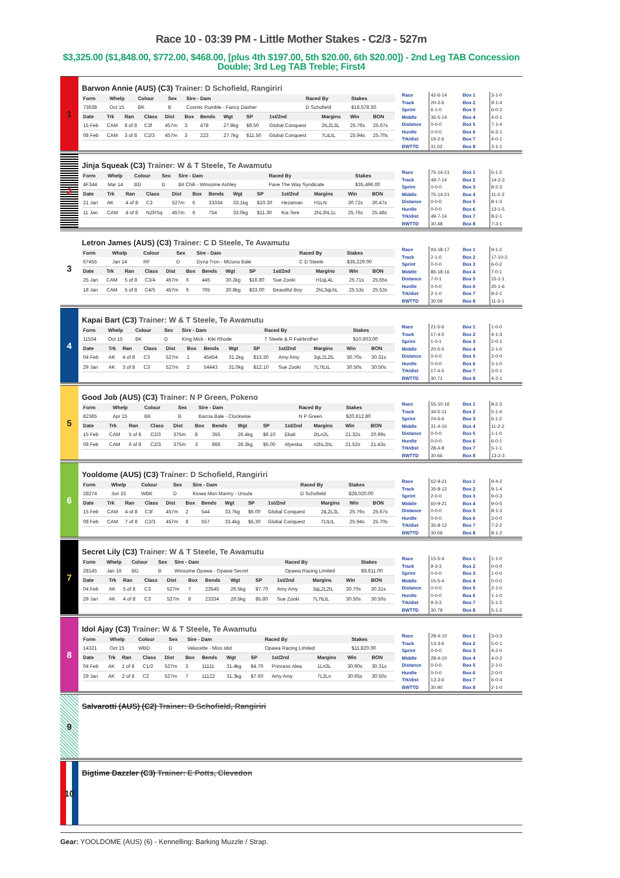Race 10 - 03:39 PM - Little Mother Stakes - C2/3 - 527m
$3,325.00 ($1,848.00, $772.00, $468.00, [plus 4th $197.00, 5th $20.00, 6th $20.00]) - 2nd Leg TAB Concession Double; 3rd Leg TAB Treble; First4
1
Barwon Annie (AUS) (C3) Trainer: D Schofield, Rangiriri
| Form | Whelp | Colour | Sex | Sire - Dam | Raced By | Stakes |
| --- | --- | --- | --- | --- | --- | --- |
| 73638 | Oct 15 | BK | B | Cosmic Rumble - Fancy Dasher | D Schofield | $16,578.50 |
| Date | Trk | Ran | Class | Dist | Box | Bends | Wgt | SP | 1st/2nd | Margins | Win | BON |
| --- | --- | --- | --- | --- | --- | --- | --- | --- | --- | --- | --- | --- |
| 15 Feb | CAM | 8 of 8 | C3f | 457m | 3 | 478 | 27.8kg | $9.50 | Global Conquest | 2tL2L3L | 25.76s | 25.67s |
| 08 Feb | CAM | 3 of 8 | C2/3 | 457m | 3 | 223 | 27.7kg | $11.50 | Global Conquest | 7LtLtL | 25.94s | 25.70s |
| Race | 42-6-14 |
| Track | 20-2-6 |
| Sprint | 6-1-0 |
| Middle | 36-5-14 |
| Distance | 0-0-0 |
| Hurdle | 0-0-0 |
| Trk/dist | 19-2-6 |
| BWTTD | 31.02 |
| Box 1 | 3-1-0 |
| Box 2 | 9-1-4 |
| Box 3 | 6-0-2 |
| Box 4 | 4-0-1 |
| Box 5 | 7-1-4 |
| Box 6 | 6-2-1 |
| Box 7 | 4-0-1 |
| Box 8 | 3-1-1 |
2
Jinja Squeak (C3) Trainer: W & T Steele, Te Awamutu
| Form | Whelp | Colour | Sex | Sire - Dam | Raced By | Stakes |
| --- | --- | --- | --- | --- | --- | --- |
| 4F344 | Mar 14 | BD | D | Bit Chili - Winsome Ashley | Pave The Way Syndicate | $35,496.00 |
| Date | Trk | Ran | Class | Dist | Box | Bends | Wgt | SP | 1st/2nd | Margins | Win | BON |
| --- | --- | --- | --- | --- | --- | --- | --- | --- | --- | --- | --- | --- |
| 21 Jan | AK | 4 of 8 | C3 | 527m | 6 | 33334 | 33.1kg | $10.30 | Hezaman | H1LN | 30.72s | 30.47s |
| 11 Jan | CAM | 4 of 8 | NZRSq | 457m | 6 | 754 | 33.0kg | $11.30 | Kia Tere | 2hL3hL1L | 25.76s | 25.48s |
| Race | 75-14-21 |
| Track | 49-7-14 |
| Sprint | 0-0-0 |
| Middle | 75-14-21 |
| Distance | 0-0-0 |
| Hurdle | 0-0-0 |
| Trk/dist | 49-7-14 |
| BWTTD | 30.48 |
| Box 1 | 6-1-2 |
| Box 2 | 14-2-3 |
| Box 3 | 8-2-3 |
| Box 4 | 11-2-3 |
| Box 5 | 8-1-3 |
| Box 6 | 13-1-5 |
| Box 7 | 8-2-1 |
| Box 8 | 7-3-1 |
3
Letron James (AUS) (C3) Trainer: C D Steele, Te Awamutu
| Form | Whelp | Colour | Sex | Sire - Dam | Raced By | Stakes |
| --- | --- | --- | --- | --- | --- | --- |
| 67455 | Jan 14 | RF | D | Dyna Tron - Mizuno Bale | C D Steele | $35,229.00 |
| Date | Trk | Ran | Class | Dist | Box | Bends | Wgt | SP | 1st/2nd | Margins | Win | BON |
| --- | --- | --- | --- | --- | --- | --- | --- | --- | --- | --- | --- | --- |
| 25 Jan | CAM | 5 of 8 | C3/4 | 457m | 6 | 445 | 30.2kg | $16.80 | Sue Zooki | H1qL4L | 25.71s | 25.65s |
| 18 Jan | CAM | 5 of 8 | C4/5 | 457m | 6 | 765 | 30.8kg | $33.00 | Beautiful Boy | 2hL3qLhL | 25.53s | 25.53s |
| Race | 93-18-17 |
| Track | 2-1-0 |
| Sprint | 0-0-0 |
| Middle | 86-18-16 |
| Distance | 7-0-1 |
| Hurdle | 0-0-0 |
| Trk/dist | 2-1-0 |
| BWTTD | 30.59 |
| Box 1 | 9-1-2 |
| Box 2 | 17-10-3 |
| Box 3 | 6-0-2 |
| Box 4 | 7-0-1 |
| Box 5 | 15-1-1 |
| Box 6 | 20-1-6 |
| Box 7 | 8-2-1 |
| Box 8 | 11-3-1 |
4
Kapai Bart (C3) Trainer: W & T Steele, Te Awamutu
| Form | Whelp | Colour | Sex | Sire - Dam | Raced By | Stakes |
| --- | --- | --- | --- | --- | --- | --- |
| 11534 | Oct 15 | BK | D | King Mick - Kiki Rhode | T Steele & R Fairbrother | $10,603.00 |
| Date | Trk | Ran | Class | Dist | Box | Bends | Wgt | SP | 1st/2nd | Margins | Win | BON |
| --- | --- | --- | --- | --- | --- | --- | --- | --- | --- | --- | --- | --- |
| 04 Feb | AK | 4 of 8 | C3 | 527m | 1 | 45454 | 31.2kg | $13.30 | Amy Amy | 3qL2L2tL | 30.70s | 30.31s |
| 29 Jan | AK | 3 of 8 | C3 | 527m | 2 | 54443 | 31.0kg | $12.10 | Sue Zooki | 7L7tLtL | 30.50s | 30.50s |
| Race | 21-5-6 |
| Track | 17-4-5 |
| Sprint | 1-0-1 |
| Middle | 20-5-5 |
| Distance | 0-0-0 |
| Hurdle | 0-0-0 |
| Trk/dist | 17-4-5 |
| BWTTD | 30.71 |
| Box 1 | 1-0-0 |
| Box 2 | 4-1-3 |
| Box 3 | 2-0-1 |
| Box 4 | 2-1-0 |
| Box 5 | 2-0-0 |
| Box 6 | 3-1-0 |
| Box 7 | 3-0-1 |
| Box 8 | 4-2-1 |
5
Good Job (AUS) (C3) Trainer: N P Green, Pokeno
| Form | Whelp | Colour | Sex | Sire - Dam | Raced By | Stakes |
| --- | --- | --- | --- | --- | --- | --- |
| 82365 | Apr 15 | BK | B | Barcia Bale - Clockwise | N P Green | $20,612.80 |
| Date | Trk | Ran | Class | Dist | Box | Bends | Wgt | SP | 1st/2nd | Margins | Win | BON |
| --- | --- | --- | --- | --- | --- | --- | --- | --- | --- | --- | --- | --- |
| 15 Feb | CAM | 5 of 8 | C2/3 | 375m | 8 | 355 | 26.4kg | $6.10 | Ekali | 2tLn2L | 21.32s | 20.99s |
| 08 Feb | CAM | 6 of 8 | C2/3 | 375m | 3 | 866 | 26.3kg | $5.00 | Alyeska | n2hL2hL | 21.52s | 21.43s |
| Race | 55-10-16 |
| Track | 34-5-11 |
| Sprint | 24-6-6 |
| Middle | 31-4-10 |
| Distance | 0-0-0 |
| Hurdle | 0-0-0 |
| Trk/dist | 28-4-8 |
| BWTTD | 30.66 |
| Box 1 | 8-2-3 |
| Box 2 | 5-1-4 |
| Box 3 | 6-1-2 |
| Box 4 | 11-2-2 |
| Box 5 | 1-1-0 |
| Box 6 | 6-0-1 |
| Box 7 | 5-1-1 |
| Box 8 | 13-2-3 |
6
Yooldome (AUS) (C3) Trainer: D Schofield, Rangiriri
| Form | Whelp | Colour | Sex | Sire - Dam | Raced By | Stakes |
| --- | --- | --- | --- | --- | --- | --- |
| 28274 | Jun 15 | WBK | D | Kiowa Mon Manny - Ursula | D Schofield | $28,020.00 |
| Date | Trk | Ran | Class | Dist | Box | Bends | Wgt | SP | 1st/2nd | Margins | Win | BON |
| --- | --- | --- | --- | --- | --- | --- | --- | --- | --- | --- | --- | --- |
| 15 Feb | CAM | 4 of 8 | C3f | 457m | 2 | 544 | 33.7kg | $6.00 | Global Conquest | 2tL2L3L | 25.76s | 25.67s |
| 08 Feb | CAM | 7 of 8 | C2/3 | 457m | 8 | 557 | 33.4kg | $5.30 | Global Conquest | 7LtLtL | 25.94s | 25.70s |
| Race | 62-9-21 |
| Track | 35-8-12 |
| Sprint | 2-0-0 |
| Middle | 60-9-21 |
| Distance | 0-0-0 |
| Hurdle | 0-0-0 |
| Trk/dist | 35-8-12 |
| BWTTD | 30.59 |
| Box 1 | 9-4-2 |
| Box 2 | 9-1-4 |
| Box 3 | 9-0-3 |
| Box 4 | 9-0-5 |
| Box 5 | 8-1-3 |
| Box 6 | 3-0-0 |
| Box 7 | 7-2-2 |
| Box 8 | 8-1-2 |
7
Secret Lily (C3) Trainer: W & T Steele, Te Awamutu
| Form | Whelp | Colour | Sex | Sire - Dam | Raced By | Stakes |
| --- | --- | --- | --- | --- | --- | --- |
| 28145 | Jan 16 | BD | B | Winsome Opawa - Opawa Secret | Opawa Racing Limited | $9,611.00 |
| Date | Trk | Ran | Class | Dist | Box | Bends | Wgt | SP | 1st/2nd | Margins | Win | BON |
| --- | --- | --- | --- | --- | --- | --- | --- | --- | --- | --- | --- | --- |
| 04 Feb | AK | 5 of 8 | C3 | 527m | 7 | 23545 | 26.5kg | $7.70 | Amy Amy | 3qL2L2tL | 30.70s | 30.31s |
| 29 Jan | AK | 4 of 8 | C3 | 527m | 8 | 23334 | 26.5kg | $5.80 | Sue Zooki | 7L7tLtL | 30.50s | 30.50s |
| Race | 15-5-4 |
| Track | 9-3-3 |
| Sprint | 0-0-0 |
| Middle | 15-5-4 |
| Distance | 0-0-0 |
| Hurdle | 0-0-0 |
| Trk/dist | 9-3-3 |
| BWTTD | 30.79 |
| Box 1 | 1-1-0 |
| Box 2 | 0-0-0 |
| Box 3 | 1-0-0 |
| Box 4 | 0-0-0 |
| Box 5 | 2-1-0 |
| Box 6 | 1-1-0 |
| Box 7 | 5-1-2 |
| Box 8 | 5-1-2 |
8
Idol Ajay (C3) Trainer: W & T Steele, Te Awamutu
| Form | Whelp | Colour | Sex | Sire - Dam | Raced By | Stakes |
| --- | --- | --- | --- | --- | --- | --- |
| 14321 | Oct 15 | WBD | D | Velocette - Miss Idol | Opawa Racing Limited | $11,820.00 |
| Date | Trk | Ran | Class | Dist | Box | Bends | Wgt | SP | 1st/2nd | Margins | Win | BON |
| --- | --- | --- | --- | --- | --- | --- | --- | --- | --- | --- | --- | --- |
| 04 Feb | AK | 1 of 8 | C1/2 | 527m | 3 | 11111 | 31.4kg | $4.70 | Princess Alea | 1Ln3L | 30.90s | 30.31s |
| 29 Jan | AK | 2 of 8 | C2 | 527m | 7 | 11122 | 31.3kg | $7.60 | Amy Amy | 7L2Ln | 30.65s | 30.50s |
| Race | 28-4-10 |
| Track | 13-3-6 |
| Sprint | 0-0-0 |
| Middle | 28-4-10 |
| Distance | 0-0-0 |
| Hurdle | 0-0-0 |
| Trk/dist | 13-3-6 |
| BWTTD | 30.90 |
| Box 1 | 3-0-3 |
| Box 2 | 5-0-1 |
| Box 3 | 4-2-0 |
| Box 4 | 4-0-2 |
| Box 5 | 2-1-0 |
| Box 6 | 2-0-0 |
| Box 7 | 6-0-4 |
| Box 8 | 2-1-0 |
9
Salvarotti (AUS) (C2) Trainer: D Schofield, Rangiriri
10
Bigtime Dazzler (C3) Trainer: E Potts, Clevedon
Gear: YOOLDOME (AUS) (6) - Kennelling: Barking Muzzle / Strap.